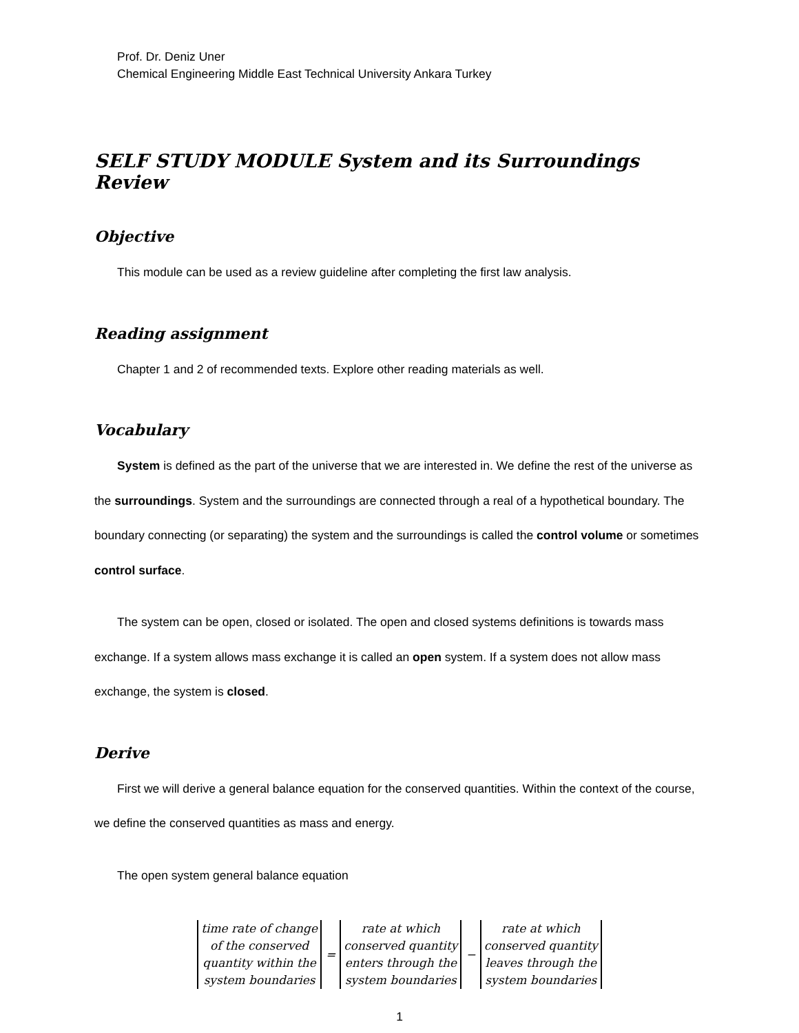Prof. Dr. Deniz Uner
Chemical Engineering Middle East Technical University Ankara Turkey
SELF STUDY MODULE System and its Surroundings Review
Objective
This module can be used as a review guideline after completing the first law analysis.
Reading assignment
Chapter 1 and 2 of recommended texts. Explore other reading materials as well.
Vocabulary
System is defined as the part of the universe that we are interested in. We define the rest of the universe as the surroundings. System and the surroundings are connected through a real of a hypothetical boundary. The boundary connecting (or separating) the system and the surroundings is called the control volume or sometimes control surface.
The system can be open, closed or isolated. The open and closed systems definitions is towards mass exchange. If a system allows mass exchange it is called an open system. If a system does not allow mass exchange, the system is closed.
Derive
First we will derive a general balance equation for the conserved quantities. Within the context of the course, we define the conserved quantities as mass and energy.
The open system general balance equation
time rate of change
of the conserved
quantity within the
system boundaries
=
rate at which
conserved quantity
enters through the
system boundaries
−
rate at which
conserved quantity
leaves through the
system boundaries
1